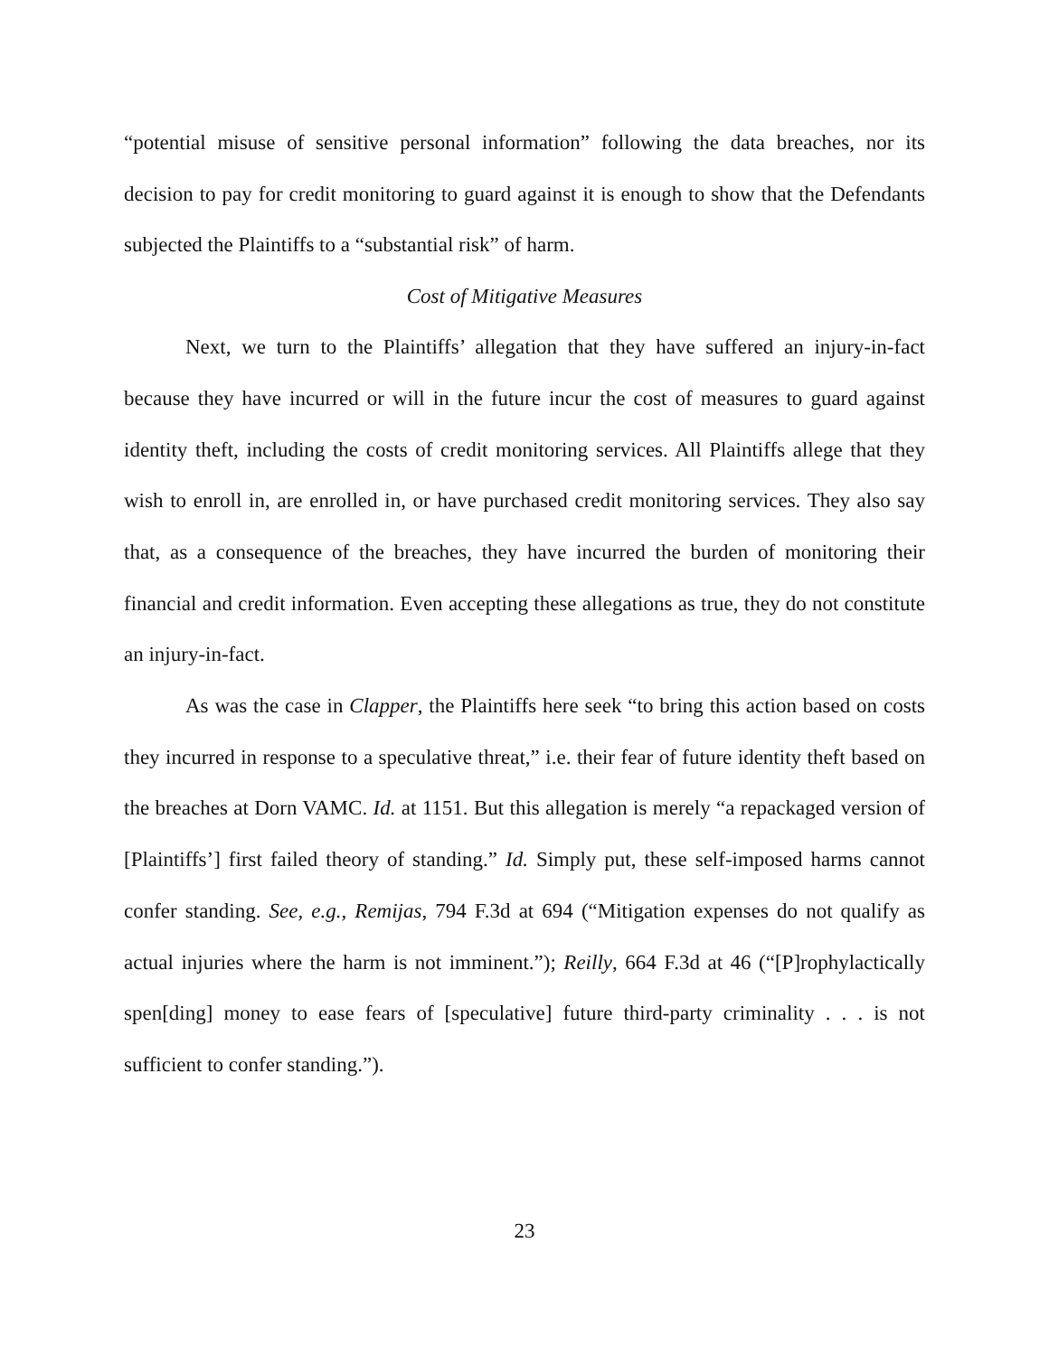“potential misuse of sensitive personal information” following the data breaches, nor its decision to pay for credit monitoring to guard against it is enough to show that the Defendants subjected the Plaintiffs to a “substantial risk” of harm.
Cost of Mitigative Measures
Next, we turn to the Plaintiffs’ allegation that they have suffered an injury-in-fact because they have incurred or will in the future incur the cost of measures to guard against identity theft, including the costs of credit monitoring services. All Plaintiffs allege that they wish to enroll in, are enrolled in, or have purchased credit monitoring services. They also say that, as a consequence of the breaches, they have incurred the burden of monitoring their financial and credit information. Even accepting these allegations as true, they do not constitute an injury-in-fact.
As was the case in Clapper, the Plaintiffs here seek “to bring this action based on costs they incurred in response to a speculative threat,” i.e. their fear of future identity theft based on the breaches at Dorn VAMC. Id. at 1151. But this allegation is merely “a repackaged version of [Plaintiffs’] first failed theory of standing.” Id. Simply put, these self-imposed harms cannot confer standing. See, e.g., Remijas, 794 F.3d at 694 (“Mitigation expenses do not qualify as actual injuries where the harm is not imminent.”); Reilly, 664 F.3d at 46 (“[P]rophylactically spen[ding] money to ease fears of [speculative] future third-party criminality . . . is not sufficient to confer standing.”).
23